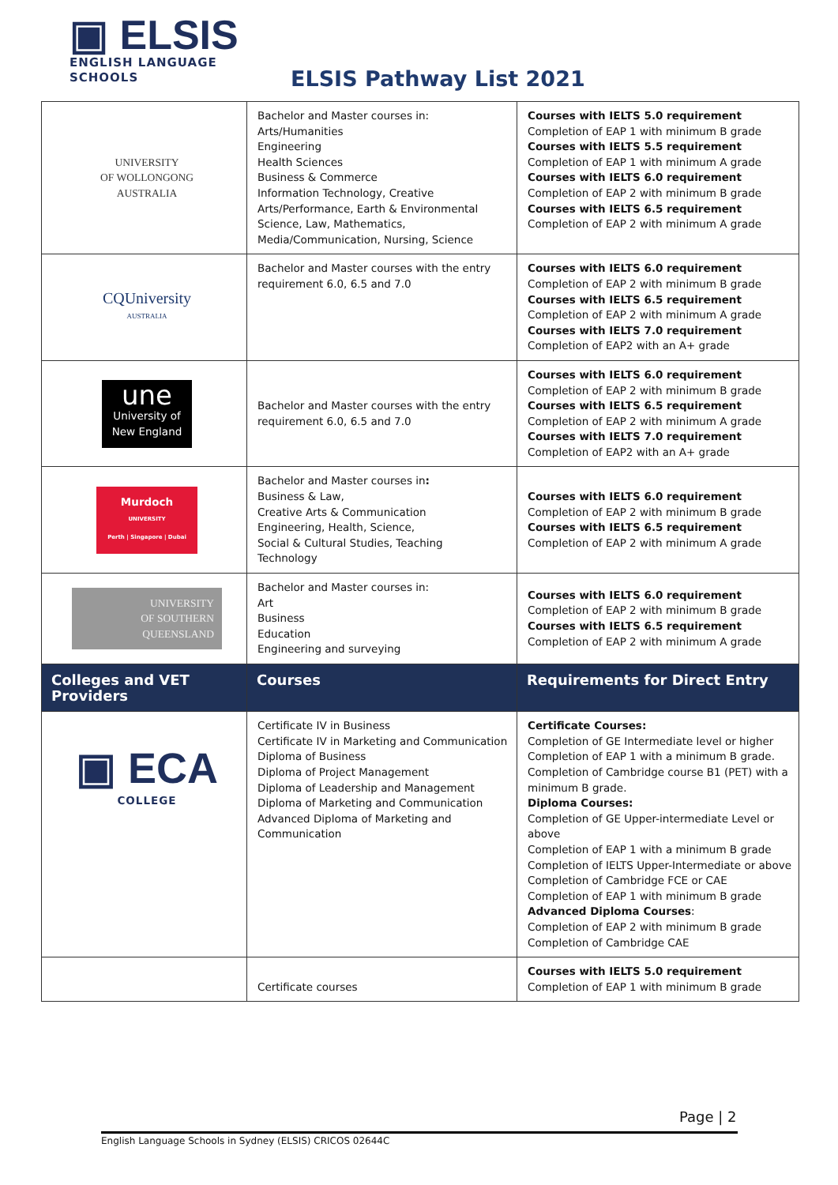▣ ELSIS
ENGLISH LANGUAGE
SCHOOLS
ELSIS Pathway List 2021
| UNIVERSITY OF WOLLONGONG AUSTRALIA | Bachelor and Master courses in: Arts/Humanities Engineering Health Sciences Business & Commerce Information Technology, Creative Arts/Performance, Earth & Environmental Science, Law, Mathematics, Media/Communication, Nursing, Science | Courses with IELTS 5.0 requirement Completion of EAP 1 with minimum B grade Courses with IELTS 5.5 requirement Completion of EAP 1 with minimum A grade Courses with IELTS 6.0 requirement Completion of EAP 2 with minimum B grade Courses with IELTS 6.5 requirement Completion of EAP 2 with minimum A grade |
| CQUniversity AUSTRALIA | Bachelor and Master courses with the entry requirement 6.0, 6.5 and 7.0 | Courses with IELTS 6.0 requirement Completion of EAP 2 with minimum B grade Courses with IELTS 6.5 requirement Completion of EAP 2 with minimum A grade Courses with IELTS 7.0 requirement Completion of EAP2 with an A+ grade |
| une University of New England | Bachelor and Master courses with the entry requirement 6.0, 6.5 and 7.0 | Courses with IELTS 6.0 requirement Completion of EAP 2 with minimum B grade Courses with IELTS 6.5 requirement Completion of EAP 2 with minimum A grade Courses with IELTS 7.0 requirement Completion of EAP2 with an A+ grade |
| Murdoch UNIVERSITY Perth / Singapore / Dubai | Bachelor and Master courses in : Business & Law, Creative Arts & Communication Engineering, Health, Science, Social & Cultural Studies, Teaching Technology | Courses with IELTS 6.0 requirement Completion of EAP 2 with minimum B grade Courses with IELTS 6.5 requirement Completion of EAP 2 with minimum A grade |
| UNIVERSITY OF SOUTHERN QUEENSLAND | Bachelor and Master courses in: Art Business Education Engineering and surveying | Courses with IELTS 6.0 requirement Completion of EAP 2 with minimum B grade Courses with IELTS 6.5 requirement Completion of EAP 2 with minimum A grade |
| Colleges and VET Providers | Courses | Requirements for Direct Entry |
| ▣ ECA COLLEGE | Certificate IV in Business Certificate IV in Marketing and Communication Diploma of Business Diploma of Project Management Diploma of Leadership and Management Diploma of Marketing and Communication Advanced Diploma of Marketing and Communication | Certificate Courses: Completion of GE Intermediate level or higher Completion of EAP 1 with a minimum B grade. Completion of Cambridge course B1 (PET) with a minimum B grade. Diploma Courses: Completion of GE Upper-intermediate Level or above Completion of EAP 1 with a minimum B grade Completion of IELTS Upper-Intermediate or above Completion of Cambridge FCE or CAE Completion of EAP 1 with minimum B grade Advanced Diploma Courses : Completion of EAP 2 with minimum B grade Completion of Cambridge CAE |
| | Certificate courses | Courses with IELTS 5.0 requirement Completion of EAP 1 with minimum B grade |
Page | 2
English Language Schools in Sydney (ELSIS) CRICOS 02644C